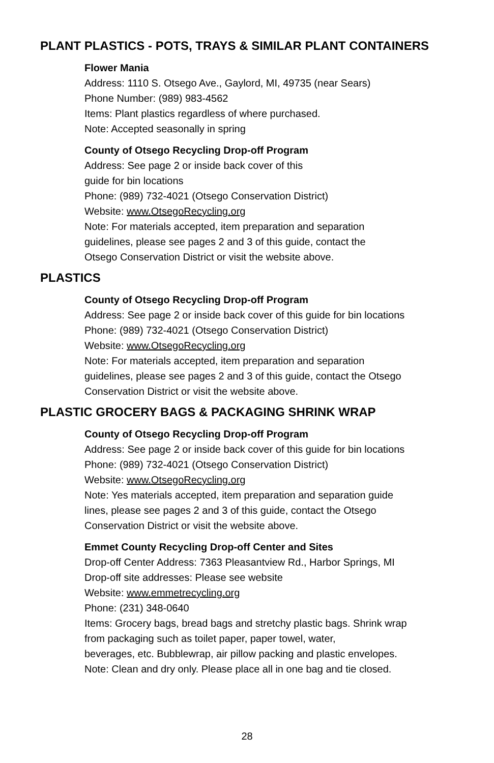PLANT PLASTICS - POTS, TRAYS & SIMILAR PLANT CONTAINERS
Flower Mania
Address: 1110 S. Otsego Ave., Gaylord, MI, 49735 (near Sears)
Phone Number: (989) 983-4562
Items: Plant plastics regardless of where purchased.
Note: Accepted seasonally in spring
County of Otsego Recycling Drop-off Program
Address: See page 2 or inside back cover of this
guide for bin locations
Phone: (989) 732-4021 (Otsego Conservation District)
Website: www.OtsegoRecycling.org
Note: For materials accepted, item preparation and separation
guidelines, please see pages 2 and 3 of this guide, contact the
Otsego Conservation District or visit the website above.
PLASTICS
County of Otsego Recycling Drop-off Program
Address: See page 2 or inside back cover of this guide for bin locations
Phone: (989) 732-4021 (Otsego Conservation District)
Website: www.OtsegoRecycling.org
Note: For materials accepted, item preparation and separation
guidelines, please see pages 2 and 3 of this guide, contact the Otsego
Conservation District or visit the website above.
PLASTIC GROCERY BAGS & PACKAGING SHRINK WRAP
County of Otsego Recycling Drop-off Program
Address: See page 2 or inside back cover of this guide for bin locations
Phone: (989) 732-4021 (Otsego Conservation District)
Website: www.OtsegoRecycling.org
Note: Yes materials accepted, item preparation and separation guide
lines, please see pages 2 and 3 of this guide, contact the Otsego
Conservation District or visit the website above.
Emmet County Recycling Drop-off Center and Sites
Drop-off Center Address: 7363 Pleasantview Rd., Harbor Springs, MI
Drop-off site addresses: Please see website
Website: www.emmetrecycling.org
Phone: (231) 348-0640
Items: Grocery bags, bread bags and stretchy plastic bags. Shrink wrap
from packaging such as toilet paper, paper towel, water,
beverages, etc. Bubblewrap, air pillow packing and plastic envelopes.
Note: Clean and dry only. Please place all in one bag and tie closed.
28